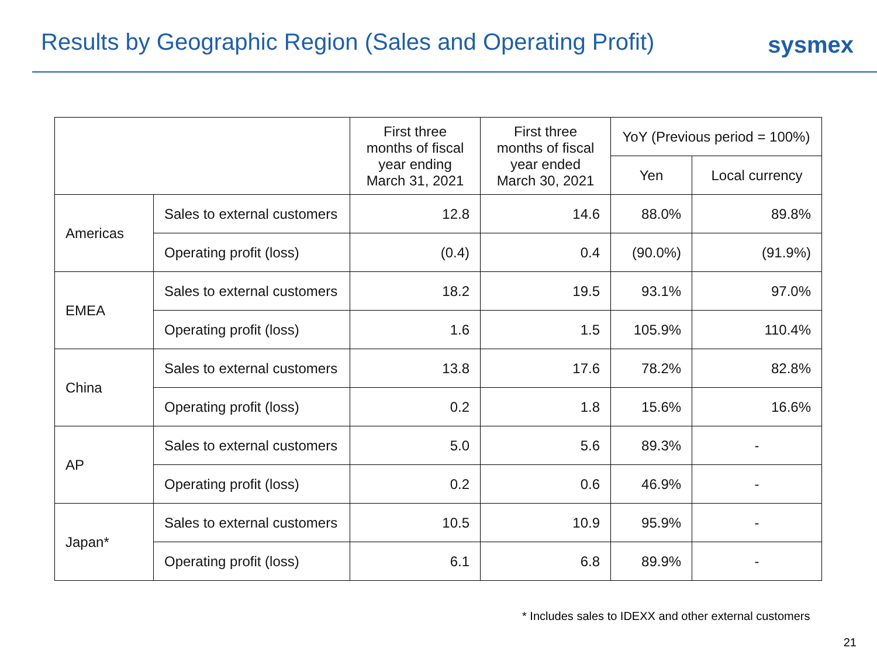Results by Geographic Region (Sales and Operating Profit)
sysmex
| | | First three months of fiscal year ending March 31, 2021 | First three months of fiscal year ended March 30, 2021 | YoY (Previous period = 100%) | |
| --- | --- | --- | --- | --- | --- |
| | | | | Yen | Local currency |
| Americas | Sales to external customers | 12.8 | 14.6 | 88.0% | 89.8% |
| | Operating profit (loss) | (0.4) | 0.4 | (90.0%) | (91.9%) |
| EMEA | Sales to external customers | 18.2 | 19.5 | 93.1% | 97.0% |
| | Operating profit (loss) | 1.6 | 1.5 | 105.9% | 110.4% |
| China | Sales to external customers | 13.8 | 17.6 | 78.2% | 82.8% |
| | Operating profit (loss) | 0.2 | 1.8 | 15.6% | 16.6% |
| AP | Sales to external customers | 5.0 | 5.6 | 89.3% | - |
| | Operating profit (loss) | 0.2 | 0.6 | 46.9% | - |
| Japan* | Sales to external customers | 10.5 | 10.9 | 95.9% | - |
| | Operating profit (loss) | 6.1 | 6.8 | 89.9% | - |
* Includes sales to IDEXX and other external customers
21